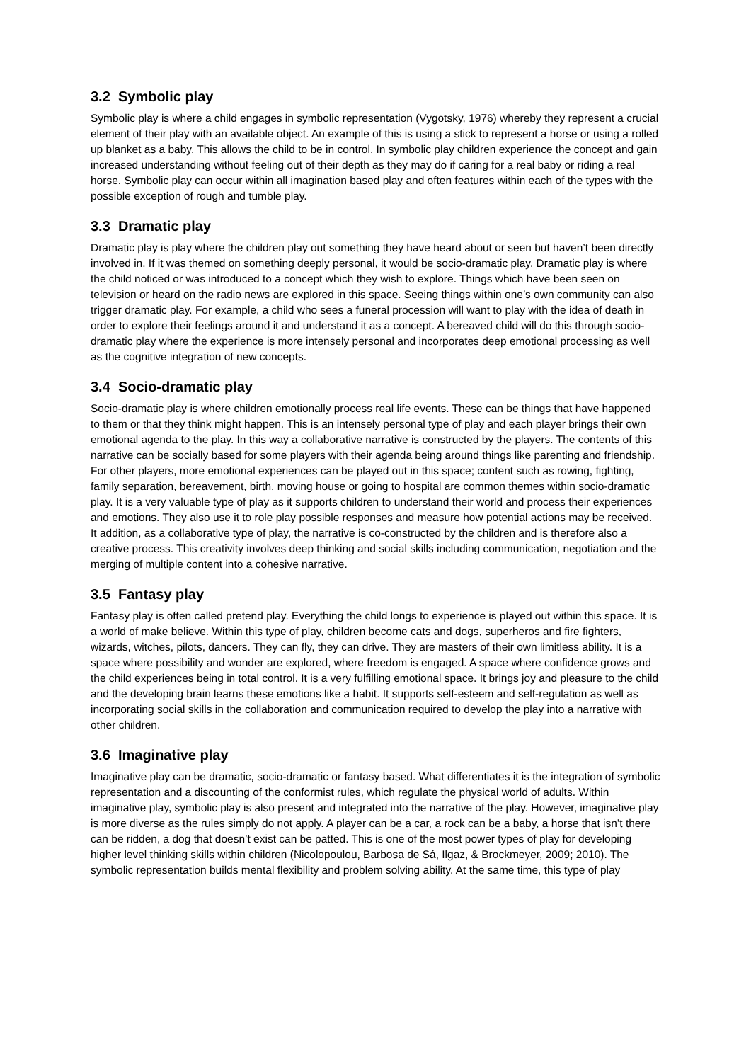3.2 Symbolic play
Symbolic play is where a child engages in symbolic representation (Vygotsky, 1976) whereby they represent a crucial element of their play with an available object. An example of this is using a stick to represent a horse or using a rolled up blanket as a baby. This allows the child to be in control. In symbolic play children experience the concept and gain increased understanding without feeling out of their depth as they may do if caring for a real baby or riding a real horse. Symbolic play can occur within all imagination based play and often features within each of the types with the possible exception of rough and tumble play.
3.3 Dramatic play
Dramatic play is play where the children play out something they have heard about or seen but haven’t been directly involved in. If it was themed on something deeply personal, it would be socio-dramatic play. Dramatic play is where the child noticed or was introduced to a concept which they wish to explore. Things which have been seen on television or heard on the radio news are explored in this space. Seeing things within one’s own community can also trigger dramatic play. For example, a child who sees a funeral procession will want to play with the idea of death in order to explore their feelings around it and understand it as a concept. A bereaved child will do this through socio-dramatic play where the experience is more intensely personal and incorporates deep emotional processing as well as the cognitive integration of new concepts.
3.4 Socio-dramatic play
Socio-dramatic play is where children emotionally process real life events. These can be things that have happened to them or that they think might happen. This is an intensely personal type of play and each player brings their own emotional agenda to the play. In this way a collaborative narrative is constructed by the players. The contents of this narrative can be socially based for some players with their agenda being around things like parenting and friendship. For other players, more emotional experiences can be played out in this space; content such as rowing, fighting, family separation, bereavement, birth, moving house or going to hospital are common themes within socio-dramatic play. It is a very valuable type of play as it supports children to understand their world and process their experiences and emotions. They also use it to role play possible responses and measure how potential actions may be received. It addition, as a collaborative type of play, the narrative is co-constructed by the children and is therefore also a creative process. This creativity involves deep thinking and social skills including communication, negotiation and the merging of multiple content into a cohesive narrative.
3.5 Fantasy play
Fantasy play is often called pretend play. Everything the child longs to experience is played out within this space. It is a world of make believe. Within this type of play, children become cats and dogs, superheros and fire fighters, wizards, witches, pilots, dancers. They can fly, they can drive. They are masters of their own limitless ability. It is a space where possibility and wonder are explored, where freedom is engaged. A space where confidence grows and the child experiences being in total control. It is a very fulfilling emotional space. It brings joy and pleasure to the child and the developing brain learns these emotions like a habit. It supports self-esteem and self-regulation as well as incorporating social skills in the collaboration and communication required to develop the play into a narrative with other children.
3.6 Imaginative play
Imaginative play can be dramatic, socio-dramatic or fantasy based. What differentiates it is the integration of symbolic representation and a discounting of the conformist rules, which regulate the physical world of adults. Within imaginative play, symbolic play is also present and integrated into the narrative of the play. However, imaginative play is more diverse as the rules simply do not apply. A player can be a car, a rock can be a baby, a horse that isn’t there can be ridden, a dog that doesn’t exist can be patted. This is one of the most power types of play for developing higher level thinking skills within children (Nicolopoulou, Barbosa de Sá, Ilgaz, & Brockmeyer, 2009; 2010). The symbolic representation builds mental flexibility and problem solving ability. At the same time, this type of play